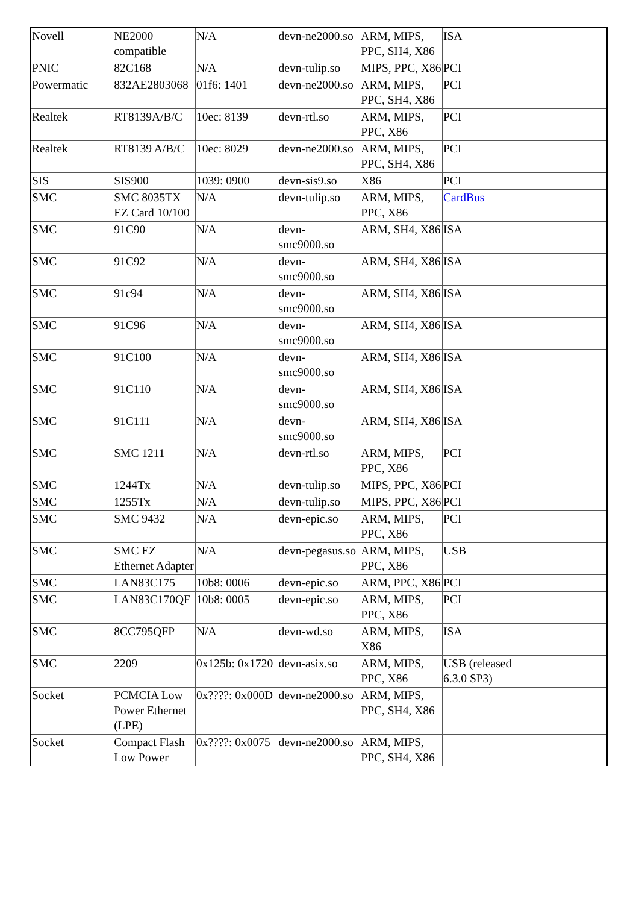| Novell | NE2000 compatible | N/A | devn-ne2000.so | ARM, MIPS, PPC, SH4, X86 | ISA | |
| PNIC | 82C168 | N/A | devn-tulip.so | MIPS, PPC, X86 | PCI | |
| Powermatic | 832AE2803068 | 01f6: 1401 | devn-ne2000.so | ARM, MIPS, PPC, SH4, X86 | PCI | |
| Realtek | RT8139A/B/C | 10ec: 8139 | devn-rtl.so | ARM, MIPS, PPC, X86 | PCI | |
| Realtek | RT8139 A/B/C | 10ec: 8029 | devn-ne2000.so | ARM, MIPS, PPC, SH4, X86 | PCI | |
| SIS | SIS900 | 1039: 0900 | devn-sis9.so | X86 | PCI | |
| SMC | SMC 8035TX EZ Card 10/100 | N/A | devn-tulip.so | ARM, MIPS, PPC, X86 | CardBus | |
| SMC | 91C90 | N/A | devn-smc9000.so | ARM, SH4, X86 | ISA | |
| SMC | 91C92 | N/A | devn-smc9000.so | ARM, SH4, X86 | ISA | |
| SMC | 91c94 | N/A | devn-smc9000.so | ARM, SH4, X86 | ISA | |
| SMC | 91C96 | N/A | devn-smc9000.so | ARM, SH4, X86 | ISA | |
| SMC | 91C100 | N/A | devn-smc9000.so | ARM, SH4, X86 | ISA | |
| SMC | 91C110 | N/A | devn-smc9000.so | ARM, SH4, X86 | ISA | |
| SMC | 91C111 | N/A | devn-smc9000.so | ARM, SH4, X86 | ISA | |
| SMC | SMC 1211 | N/A | devn-rtl.so | ARM, MIPS, PPC, X86 | PCI | |
| SMC | 1244Tx | N/A | devn-tulip.so | MIPS, PPC, X86 | PCI | |
| SMC | 1255Tx | N/A | devn-tulip.so | MIPS, PPC, X86 | PCI | |
| SMC | SMC 9432 | N/A | devn-epic.so | ARM, MIPS, PPC, X86 | PCI | |
| SMC | SMC EZ Ethernet Adapter | N/A | devn-pegasus.so | ARM, MIPS, PPC, X86 | USB | |
| SMC | LAN83C175 | 10b8: 0006 | devn-epic.so | ARM, PPC, X86 | PCI | |
| SMC | LAN83C170QF | 10b8: 0005 | devn-epic.so | ARM, MIPS, PPC, X86 | PCI | |
| SMC | 8CC795QFP | N/A | devn-wd.so | ARM, MIPS, X86 | ISA | |
| SMC | 2209 | 0x125b: 0x1720 | devn-asix.so | ARM, MIPS, PPC, X86 | USB (released 6.3.0 SP3) | |
| Socket | PCMCIA Low Power Ethernet (LPE) | 0x????: 0x000D | devn-ne2000.so | ARM, MIPS, PPC, SH4, X86 | | |
| Socket | Compact Flash Low Power | 0x????: 0x0075 | devn-ne2000.so | ARM, MIPS, PPC, SH4, X86 | | |